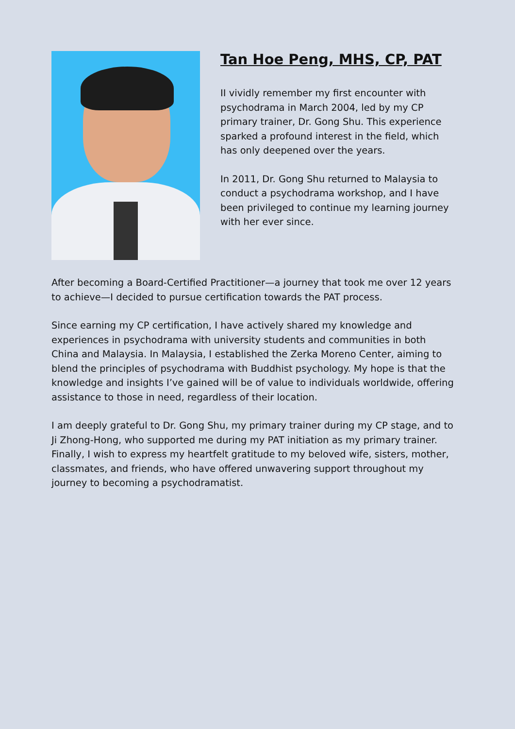Tan Hoe Peng, MHS, CP, PAT
II vividly remember my first encounter with psychodrama in March 2004, led by my CP primary trainer, Dr. Gong Shu. This experience sparked a profound interest in the field, which has only deepened over the years.
In 2011, Dr. Gong Shu returned to Malaysia to conduct a psychodrama workshop, and I have been privileged to continue my learning journey with her ever since.
After becoming a Board-Certified Practitioner—a journey that took me over 12 years to achieve—I decided to pursue certification towards the PAT process.
Since earning my CP certification, I have actively shared my knowledge and experiences in psychodrama with university students and communities in both China and Malaysia. In Malaysia, I established the Zerka Moreno Center, aiming to blend the principles of psychodrama with Buddhist psychology. My hope is that the knowledge and insights I’ve gained will be of value to individuals worldwide, offering assistance to those in need, regardless of their location.
I am deeply grateful to Dr. Gong Shu, my primary trainer during my CP stage, and to Ji Zhong-Hong, who supported me during my PAT initiation as my primary trainer. Finally, I wish to express my heartfelt gratitude to my beloved wife, sisters, mother, classmates, and friends, who have offered unwavering support throughout my journey to becoming a psychodramatist.